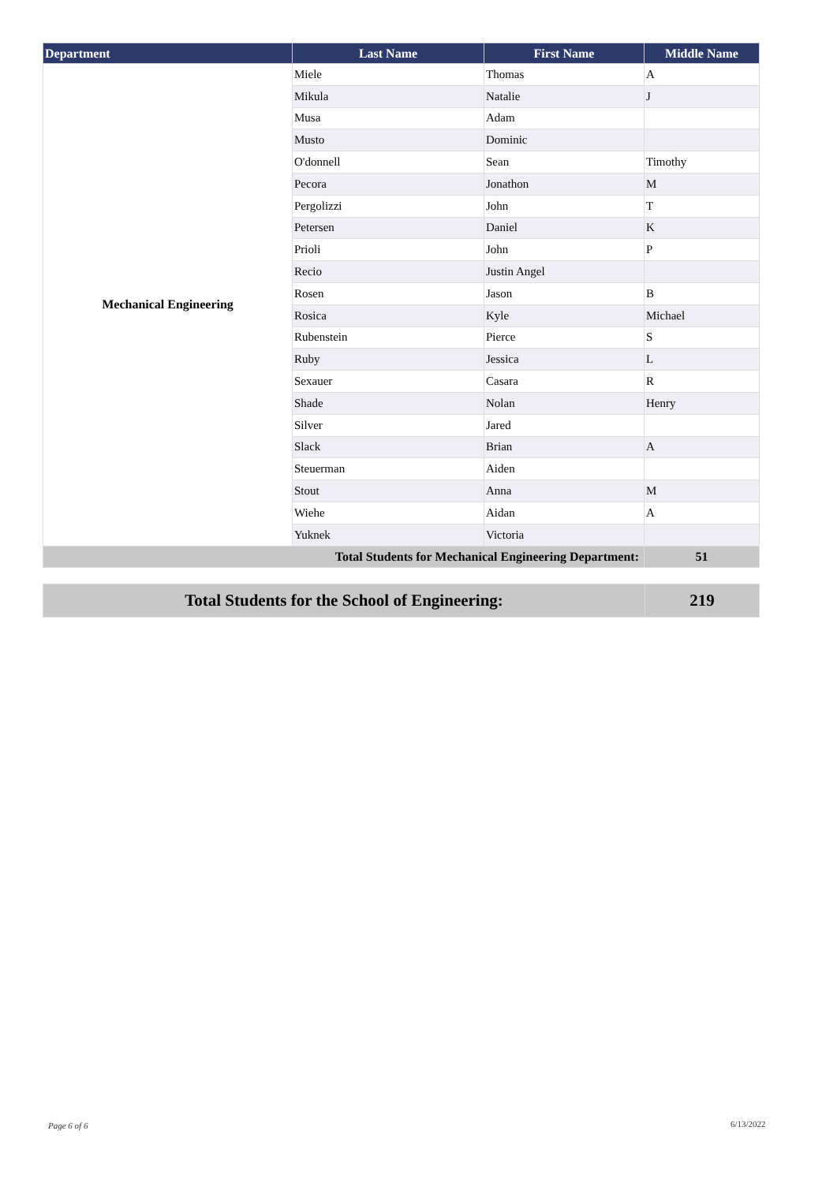| Department | Last Name | First Name | Middle Name |
| --- | --- | --- | --- |
| Mechanical Engineering | Miele | Thomas | A |
| | Mikula | Natalie | J |
| | Musa | Adam | |
| | Musto | Dominic | |
| | O'donnell | Sean | Timothy |
| | Pecora | Jonathon | M |
| | Pergolizzi | John | T |
| | Petersen | Daniel | K |
| | Prioli | John | P |
| | Recio | Justin Angel | |
| | Rosen | Jason | B |
| | Rosica | Kyle | Michael |
| | Rubenstein | Pierce | S |
| | Ruby | Jessica | L |
| | Sexauer | Casara | R |
| | Shade | Nolan | Henry |
| | Silver | Jared | |
| | Slack | Brian | A |
| | Steuerman | Aiden | |
| | Stout | Anna | M |
| | Wiehe | Aidan | A |
| | Yuknek | Victoria | |
| Total Students for Mechanical Engineering Department: | | | 51 |
| Total Students for the School of Engineering: | 219 |
Page 6 of 6 6/13/2022